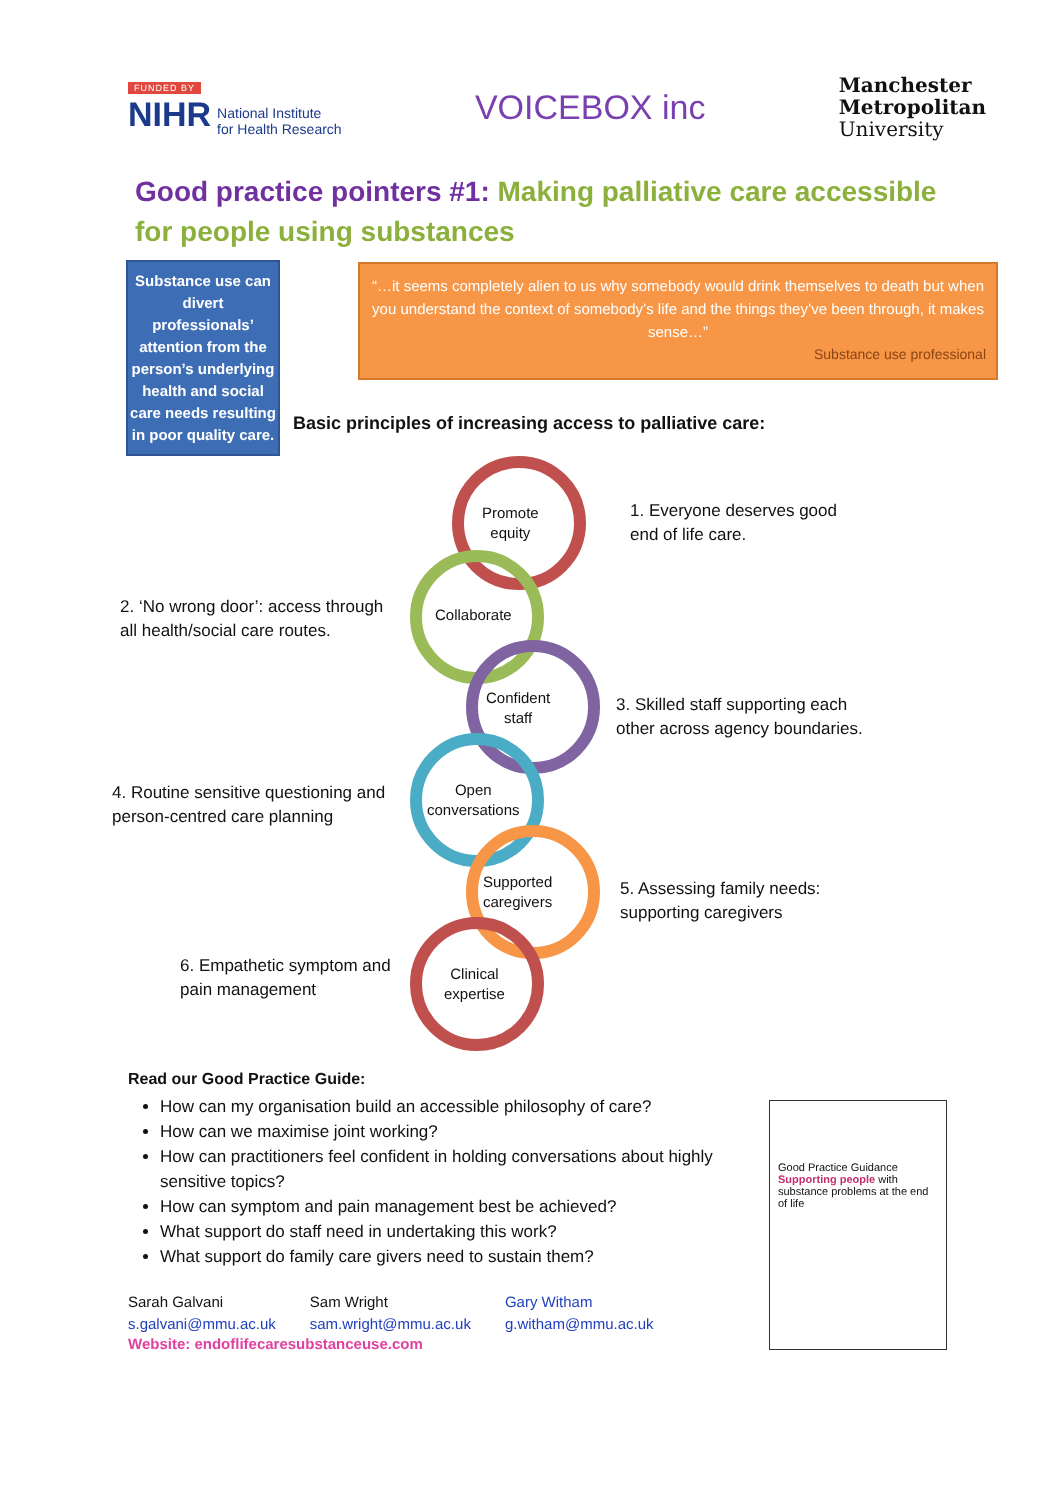FUNDED BY
NIHR National Institute
for Health Research
VOICEBOX inc
Manchester
Metropolitan
University
Good practice pointers #1: Making palliative care accessible for people using substances
Substance use can divert professionals’ attention from the person’s underlying health and social care needs resulting in poor quality care.
“…it seems completely alien to us why somebody would drink themselves to death but when you understand the context of somebody’s life and the things they’ve been through, it makes sense…”
Substance use professional
Basic principles of increasing access to palliative care:
Promote
equity
1. Everyone deserves good
end of life care.
2. ‘No wrong door’: access through
all health/social care routes.
Collaborate
Confident
staff
3. Skilled staff supporting each
other across agency boundaries.
4. Routine sensitive questioning and
person-centred care planning
Open
conversations
Supported
caregivers
5. Assessing family needs:
supporting caregivers
6. Empathetic symptom and
pain management
Clinical
expertise
Read our Good Practice Guide:
How can my organisation build an accessible philosophy of care?
How can we maximise joint working?
How can practitioners feel confident in holding conversations about highly sensitive topics?
How can symptom and pain management best be achieved?
What support do staff need in undertaking this work?
What support do family care givers need to sustain them?
Sarah Galvani
s.galvani@mmu.ac.uk
Sam Wright
sam.wright@mmu.ac.uk
Gary Witham
g.witham@mmu.ac.uk
Website: endoflifecaresubstanceuse.com
Good Practice Guidance
Supporting people with substance problems at the end of life